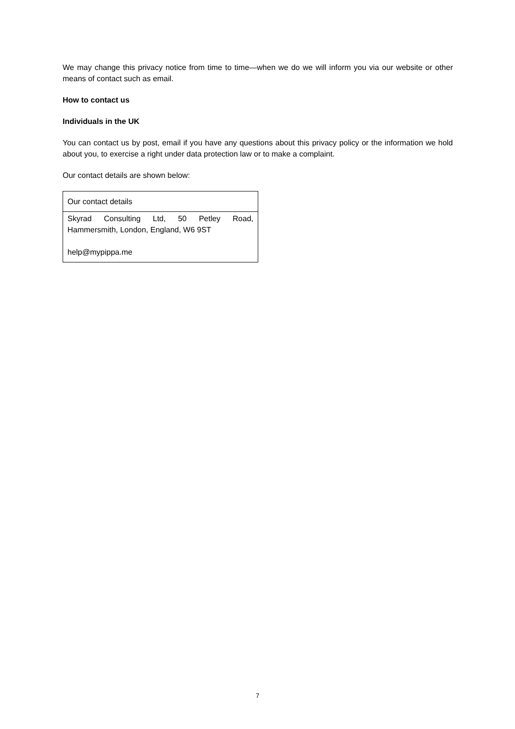We may change this privacy notice from time to time—when we do we will inform you via our website or other means of contact such as email.
How to contact us
Individuals in the UK
You can contact us by post, email if you have any questions about this privacy policy or the information we hold about you, to exercise a right under data protection law or to make a complaint.
Our contact details are shown below:
| Our contact details |
| Skyrad Consulting Ltd, 50 Petley Road, Hammersmith, London, England, W6 9ST help@mypippa.me |
7